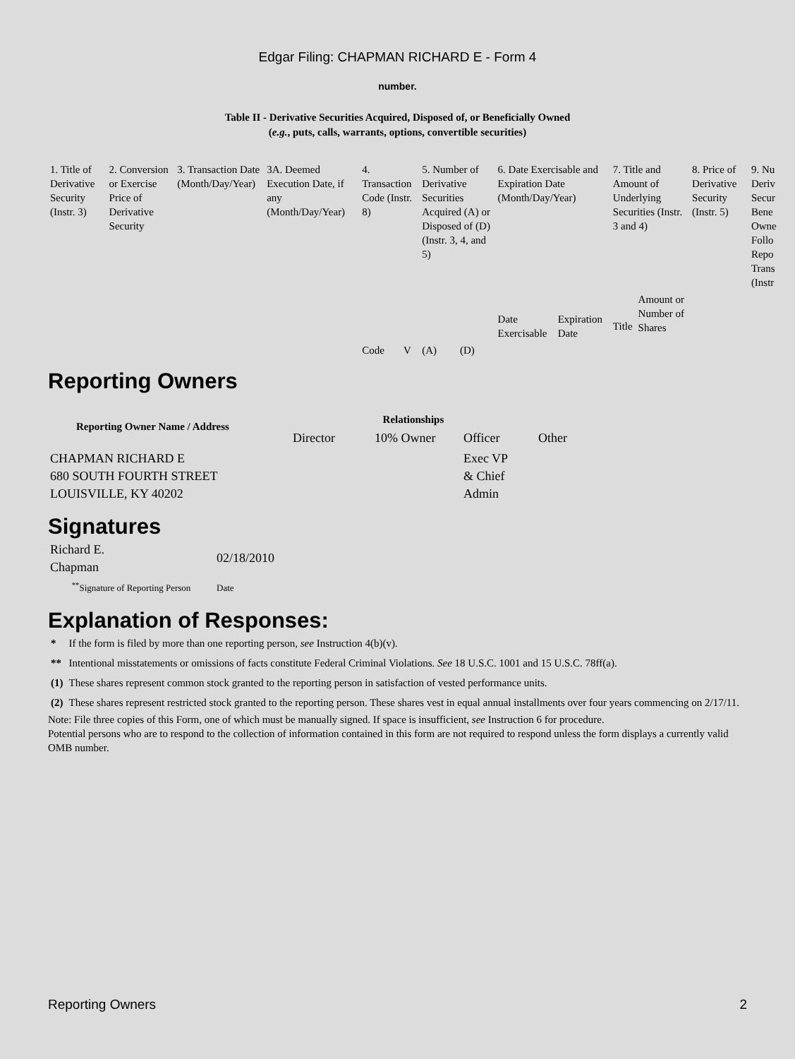Edgar Filing: CHAPMAN RICHARD E - Form 4
number.
Table II - Derivative Securities Acquired, Disposed of, or Beneficially Owned
(e.g., puts, calls, warrants, options, convertible securities)
| 1. Title of Derivative Security (Instr. 3) | 2. Conversion or Exercise Price of Derivative Security | 3. Transaction Date (Month/Day/Year) | 3A. Deemed Execution Date, if any (Month/Day/Year) | 4. Transaction Code (Instr. 8) | | 5. Number of Derivative Securities Acquired (A) or Disposed of (D) (Instr. 3, 4, and 5) | | 6. Date Exercisable and Expiration Date (Month/Day/Year) | | 7. Title and Amount of Underlying Securities (Instr. 3 and 4) | | 8. Price of Derivative Security (Instr. 5) | 9. Nu Deriv Secur Bene Owne Follo Repo Trans (Instr |
| --- | --- | --- | --- | --- | --- | --- | --- | --- | --- | --- | --- | --- | --- |
| | | | | | | | | Date Exercisable | Expiration Date | Title | Amount or Number of Shares | | |
| | | | | Code | V | (A) | (D) | | | | | | |
Reporting Owners
| Reporting Owner Name / Address | Relationships | | | |
| --- | --- | --- | --- | --- |
| | Director | 10% Owner | Officer | Other |
| CHAPMAN RICHARD E 680 SOUTH FOURTH STREET LOUISVILLE, KY 40202 | | | Exec VP & Chief Admin | |
Signatures
| Richard E. Chapman | 02/18/2010 |
| <sup>**</sup> Signature of Reporting Person | Date |
Explanation of Responses:
| * | If the form is filed by more than one reporting person, see Instruction 4(b)(v). |
| ** | Intentional misstatements or omissions of facts constitute Federal Criminal Violations. See 18 U.S.C. 1001 and 15 U.S.C. 78ff(a). |
| (1) | These shares represent common stock granted to the reporting person in satisfaction of vested performance units. |
| (2) | These shares represent restricted stock granted to the reporting person. These shares vest in equal annual installments over four years commencing on 2/17/11. |
Note: File three copies of this Form, one of which must be manually signed. If space is insufficient, see Instruction 6 for procedure.
Potential persons who are to respond to the collection of information contained in this form are not required to respond unless the form displays a currently valid OMB number.
Reporting Owners 2